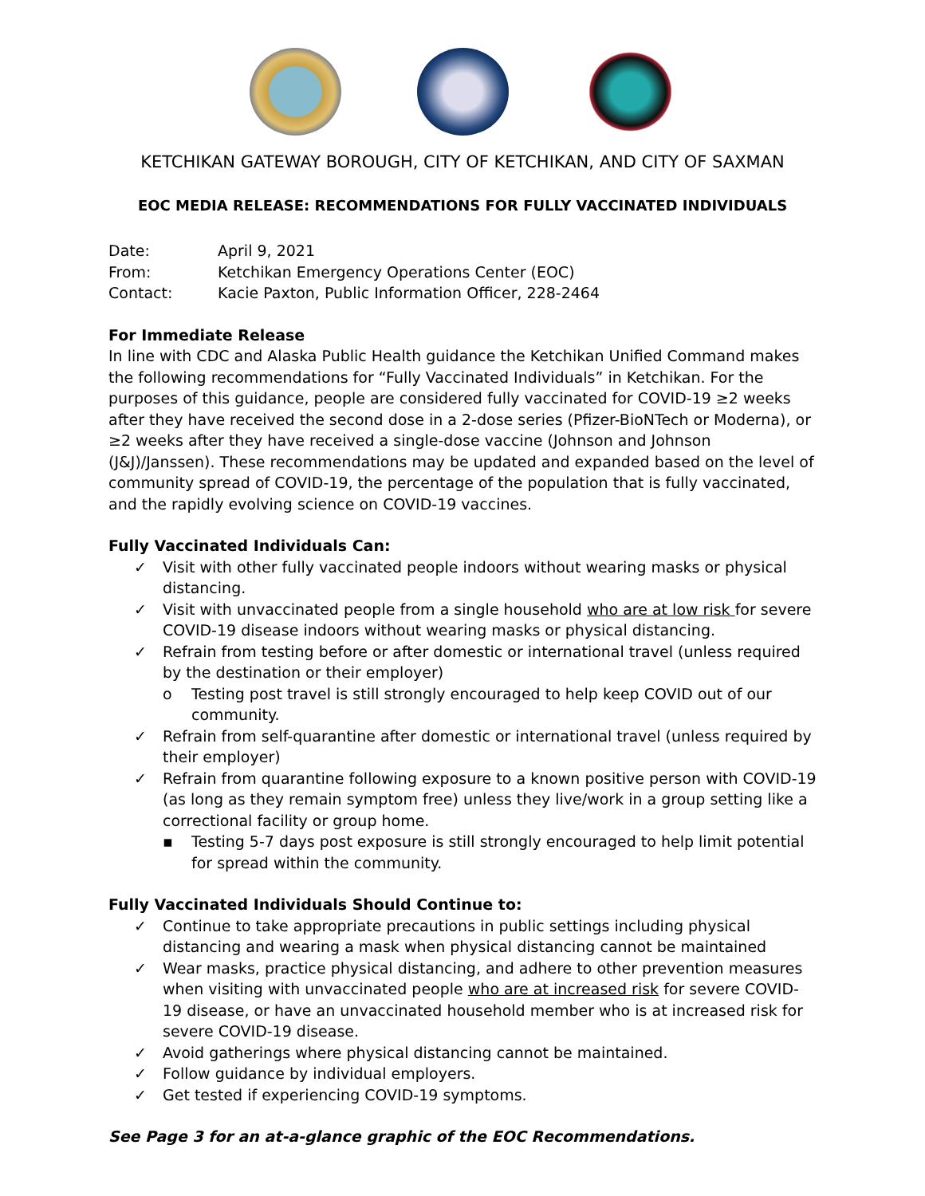KETCHIKAN GATEWAY BOROUGH, CITY OF KETCHIKAN, AND CITY OF SAXMAN
EOC MEDIA RELEASE: RECOMMENDATIONS FOR FULLY VACCINATED INDIVIDUALS
| Date: | April 9, 2021 |
| From: | Ketchikan Emergency Operations Center (EOC) |
| Contact: | Kacie Paxton, Public Information Officer, 228-2464 |
For Immediate Release
In line with CDC and Alaska Public Health guidance the Ketchikan Unified Command makes the following recommendations for “Fully Vaccinated Individuals” in Ketchikan. For the purposes of this guidance, people are considered fully vaccinated for COVID-19 ≥2 weeks after they have received the second dose in a 2-dose series (Pfizer-BioNTech or Moderna), or ≥2 weeks after they have received a single-dose vaccine (Johnson and Johnson (J&J)/Janssen). These recommendations may be updated and expanded based on the level of community spread of COVID-19, the percentage of the population that is fully vaccinated, and the rapidly evolving science on COVID-19 vaccines.
Fully Vaccinated Individuals Can:
✓ Visit with other fully vaccinated people indoors without wearing masks or physical distancing.
✓ Visit with unvaccinated people from a single household who are at low risk for severe COVID-19 disease indoors without wearing masks or physical distancing.
✓ Refrain from testing before or after domestic or international travel (unless required by the destination or their employer)
o Testing post travel is still strongly encouraged to help keep COVID out of our community.
✓ Refrain from self-quarantine after domestic or international travel (unless required by their employer)
✓ Refrain from quarantine following exposure to a known positive person with COVID-19 (as long as they remain symptom free) unless they live/work in a group setting like a correctional facility or group home.
▪ Testing 5-7 days post exposure is still strongly encouraged to help limit potential for spread within the community.
Fully Vaccinated Individuals Should Continue to:
✓ Continue to take appropriate precautions in public settings including physical distancing and wearing a mask when physical distancing cannot be maintained
✓ Wear masks, practice physical distancing, and adhere to other prevention measures when visiting with unvaccinated people who are at increased risk for severe COVID-19 disease, or have an unvaccinated household member who is at increased risk for severe COVID-19 disease.
✓ Avoid gatherings where physical distancing cannot be maintained.
✓ Follow guidance by individual employers.
✓ Get tested if experiencing COVID-19 symptoms.
See Page 3 for an at-a-glance graphic of the EOC Recommendations.